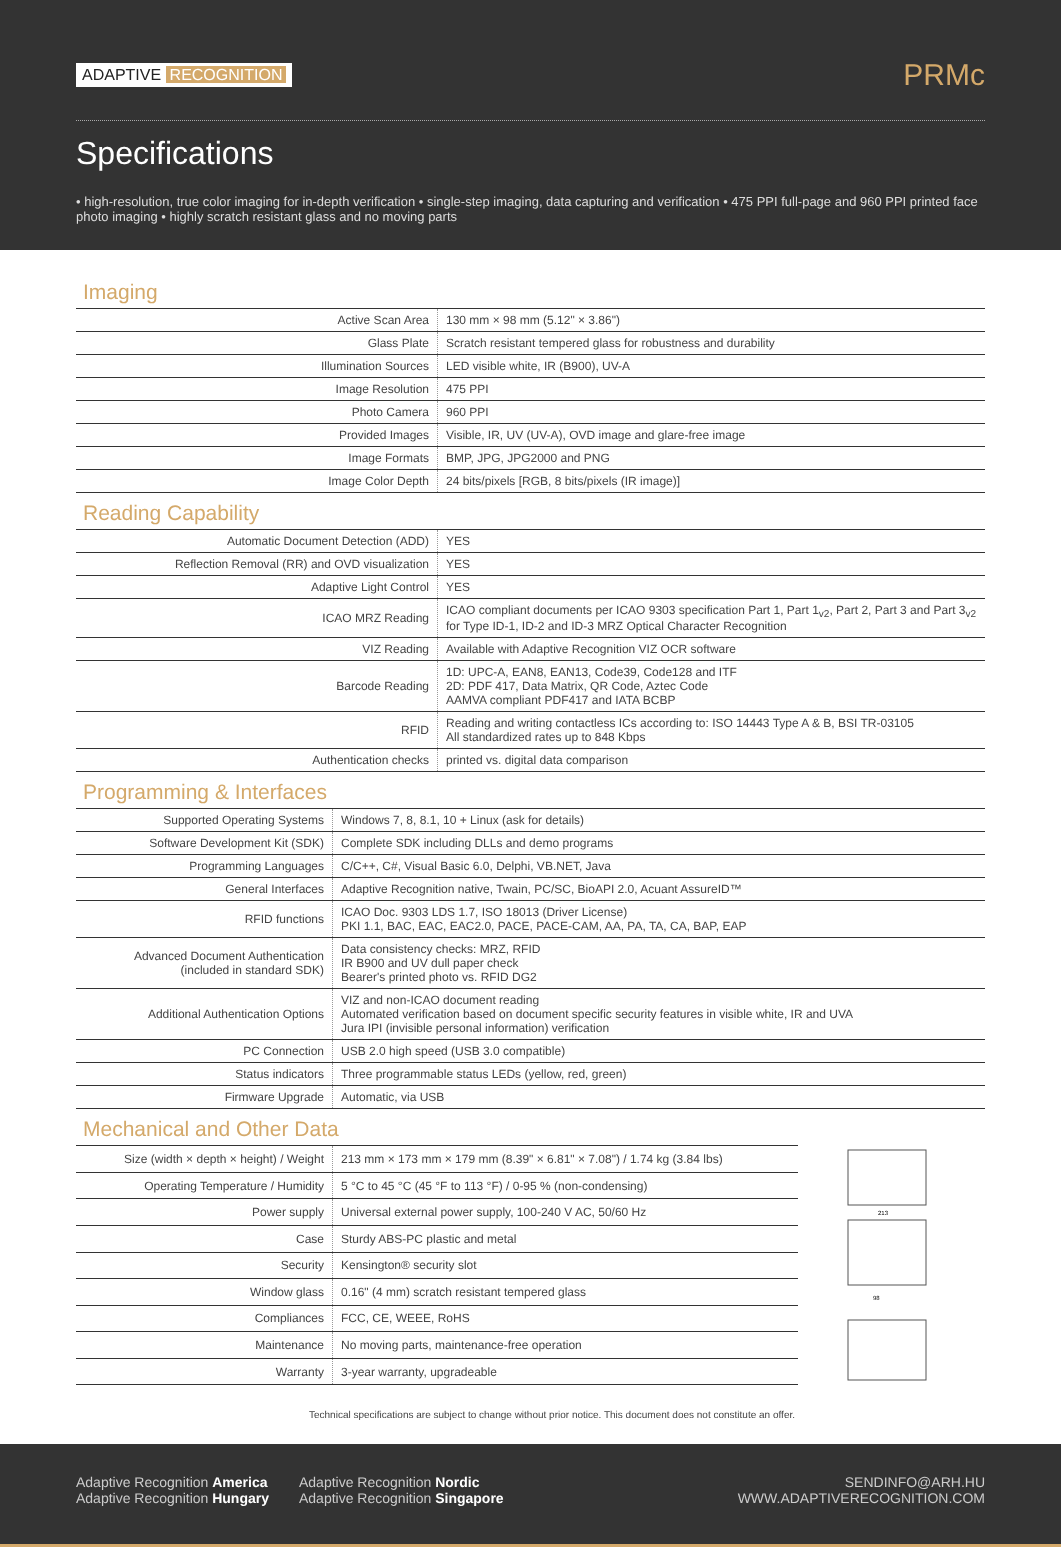ADAPTIVE RECOGNITION
PRMc
Specifications
• high-resolution, true color imaging for in-depth verification • single-step imaging, data capturing and verification • 475 PPI full-page and 960 PPI printed face photo imaging • highly scratch resistant glass and no moving parts
Imaging
| Active Scan Area | 130 mm × 98 mm (5.12" × 3.86") |
| Glass Plate | Scratch resistant tempered glass for robustness and durability |
| Illumination Sources | LED visible white, IR (B900), UV-A |
| Image Resolution | 475 PPI |
| Photo Camera | 960 PPI |
| Provided Images | Visible, IR, UV (UV-A), OVD image and glare-free image |
| Image Formats | BMP, JPG, JPG2000 and PNG |
| Image Color Depth | 24 bits/pixels [RGB, 8 bits/pixels (IR image)] |
Reading Capability
| Automatic Document Detection (ADD) | YES |
| Reflection Removal (RR) and OVD visualization | YES |
| Adaptive Light Control | YES |
| ICAO MRZ Reading | ICAO compliant documents per ICAO 9303 specification Part 1, Part 1<sub>v2</sub>, Part 2, Part 3 and Part 3<sub>v2</sub> for Type ID-1, ID-2 and ID-3 MRZ Optical Character Recognition |
| VIZ Reading | Available with Adaptive Recognition VIZ OCR software |
| Barcode Reading | 1D: UPC-A, EAN8, EAN13, Code39, Code128 and ITF 2D: PDF 417, Data Matrix, QR Code, Aztec Code AAMVA compliant PDF417 and IATA BCBP |
| RFID | Reading and writing contactless ICs according to: ISO 14443 Type A & B, BSI TR-03105 All standardized rates up to 848 Kbps |
| Authentication checks | printed vs. digital data comparison |
Programming & Interfaces
| Supported Operating Systems | Windows 7, 8, 8.1, 10 + Linux (ask for details) |
| Software Development Kit (SDK) | Complete SDK including DLLs and demo programs |
| Programming Languages | C/C++, C#, Visual Basic 6.0, Delphi, VB.NET, Java |
| General Interfaces | Adaptive Recognition native, Twain, PC/SC, BioAPI 2.0, Acuant AssureID™ |
| RFID functions | ICAO Doc. 9303 LDS 1.7, ISO 18013 (Driver License) PKI 1.1, BAC, EAC, EAC2.0, PACE, PACE-CAM, AA, PA, TA, CA, BAP, EAP |
| Advanced Document Authentication (included in standard SDK) | Data consistency checks: MRZ, RFID IR B900 and UV dull paper check Bearer's printed photo vs. RFID DG2 |
| Additional Authentication Options | VIZ and non-ICAO document reading Automated verification based on document specific security features in visible white, IR and UVA Jura IPI (invisible personal information) verification |
| PC Connection | USB 2.0 high speed (USB 3.0 compatible) |
| Status indicators | Three programmable status LEDs (yellow, red, green) |
| Firmware Upgrade | Automatic, via USB |
Mechanical and Other Data
| Size (width × depth × height) / Weight | 213 mm × 173 mm × 179 mm (8.39" × 6.81" × 7.08") / 1.74 kg (3.84 lbs) |
| Operating Temperature / Humidity | 5 °C to 45 °C (45 °F to 113 °F) / 0-95 % (non-condensing) |
| Power supply | Universal external power supply, 100-240 V AC, 50/60 Hz |
| Case | Sturdy ABS-PC plastic and metal |
| Security | Kensington® security slot |
| Window glass | 0.16" (4 mm) scratch resistant tempered glass |
| Compliances | FCC, CE, WEEE, RoHS |
| Maintenance | No moving parts, maintenance-free operation |
| Warranty | 3-year warranty, upgradeable |
213
98
Technical specifications are subject to change without prior notice. This document does not constitute an offer.
Adaptive Recognition America
Adaptive Recognition Hungary
Adaptive Recognition Nordic
Adaptive Recognition Singapore
SENDINFO@ARH.HU
WWW.ADAPTIVERECOGNITION.COM